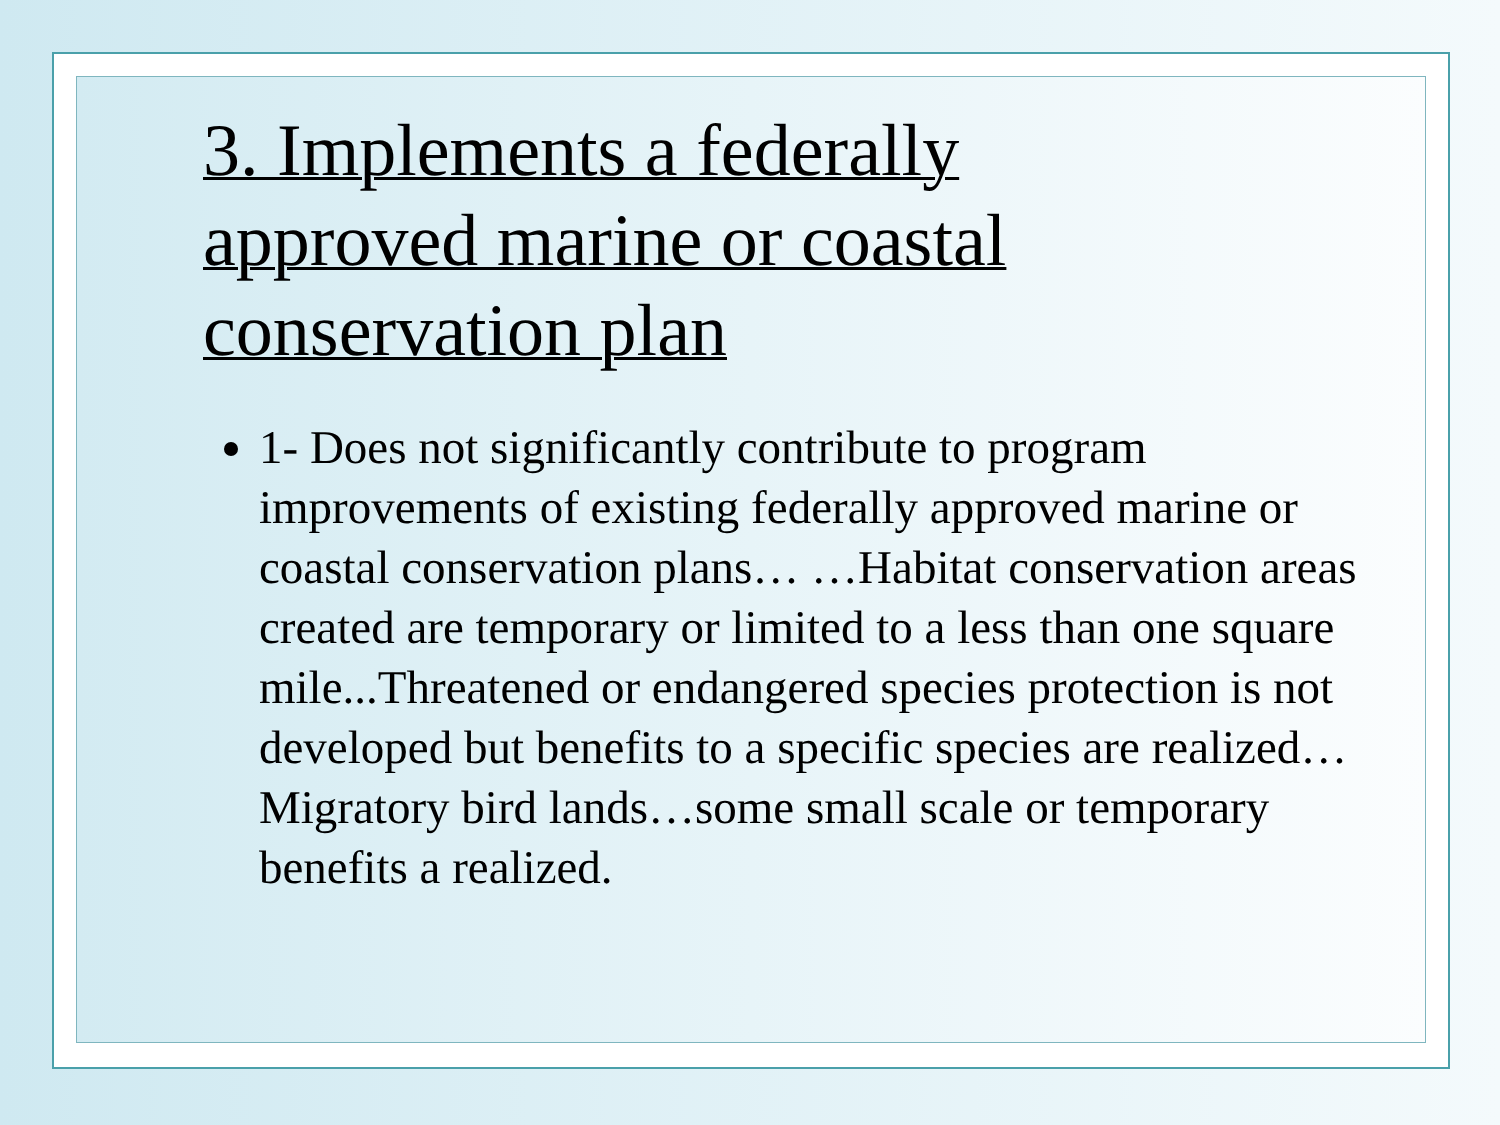3. Implements a federally
approved marine or coastal
conservation plan
1- Does not significantly contribute to program improvements of existing federally approved marine or coastal conservation plans… …Habitat conservation areas created are temporary or limited to a less than one square mile...Threatened or endangered species protection is not developed but benefits to a specific species are realized…Migratory bird lands…some small scale or temporary benefits a realized.